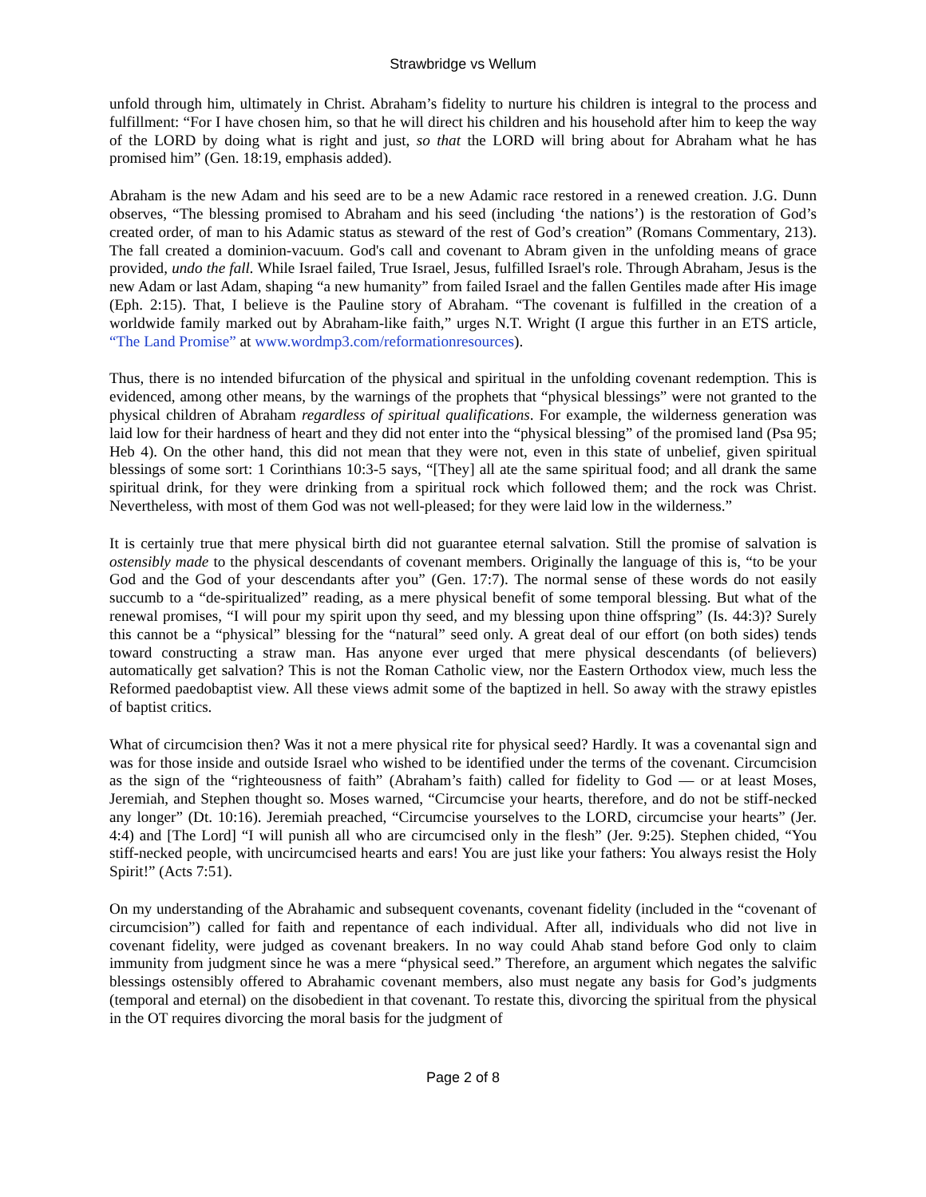Strawbridge vs Wellum
unfold through him, ultimately in Christ. Abraham’s fidelity to nurture his children is integral to the process and fulfillment: “For I have chosen him, so that he will direct his children and his household after him to keep the way of the LORD by doing what is right and just, so that the LORD will bring about for Abraham what he has promised him” (Gen. 18:19, emphasis added).
Abraham is the new Adam and his seed are to be a new Adamic race restored in a renewed creation. J.G. Dunn observes, “The blessing promised to Abraham and his seed (including ‘the nations’) is the restoration of God’s created order, of man to his Adamic status as steward of the rest of God’s creation” (Romans Commentary, 213). The fall created a dominion-vacuum. God's call and covenant to Abram given in the unfolding means of grace provided, undo the fall. While Israel failed, True Israel, Jesus, fulfilled Israel's role. Through Abraham, Jesus is the new Adam or last Adam, shaping “a new humanity” from failed Israel and the fallen Gentiles made after His image (Eph. 2:15). That, I believe is the Pauline story of Abraham. “The covenant is fulfilled in the creation of a worldwide family marked out by Abraham-like faith,” urges N.T. Wright (I argue this further in an ETS article, “The Land Promise” at www.wordmp3.com/reformationresources).
Thus, there is no intended bifurcation of the physical and spiritual in the unfolding covenant redemption. This is evidenced, among other means, by the warnings of the prophets that “physical blessings” were not granted to the physical children of Abraham regardless of spiritual qualifications. For example, the wilderness generation was laid low for their hardness of heart and they did not enter into the “physical blessing” of the promised land (Psa 95; Heb 4). On the other hand, this did not mean that they were not, even in this state of unbelief, given spiritual blessings of some sort: 1 Corinthians 10:3-5 says, “[They] all ate the same spiritual food; and all drank the same spiritual drink, for they were drinking from a spiritual rock which followed them; and the rock was Christ. Nevertheless, with most of them God was not well-pleased; for they were laid low in the wilderness.”
It is certainly true that mere physical birth did not guarantee eternal salvation. Still the promise of salvation is ostensibly made to the physical descendants of covenant members. Originally the language of this is, “to be your God and the God of your descendants after you” (Gen. 17:7). The normal sense of these words do not easily succumb to a “de-spiritualized” reading, as a mere physical benefit of some temporal blessing. But what of the renewal promises, “I will pour my spirit upon thy seed, and my blessing upon thine offspring” (Is. 44:3)? Surely this cannot be a “physical” blessing for the “natural” seed only. A great deal of our effort (on both sides) tends toward constructing a straw man. Has anyone ever urged that mere physical descendants (of believers) automatically get salvation? This is not the Roman Catholic view, nor the Eastern Orthodox view, much less the Reformed paedobaptist view. All these views admit some of the baptized in hell. So away with the strawy epistles of baptist critics.
What of circumcision then? Was it not a mere physical rite for physical seed? Hardly. It was a covenantal sign and was for those inside and outside Israel who wished to be identified under the terms of the covenant. Circumcision as the sign of the “righteousness of faith” (Abraham’s faith) called for fidelity to God — or at least Moses, Jeremiah, and Stephen thought so. Moses warned, “Circumcise your hearts, therefore, and do not be stiff-necked any longer” (Dt. 10:16). Jeremiah preached, “Circumcise yourselves to the LORD, circumcise your hearts” (Jer. 4:4) and [The Lord] “I will punish all who are circumcised only in the flesh” (Jer. 9:25). Stephen chided, “You stiff-necked people, with uncircumcised hearts and ears! You are just like your fathers: You always resist the Holy Spirit!” (Acts 7:51).
On my understanding of the Abrahamic and subsequent covenants, covenant fidelity (included in the “covenant of circumcision”) called for faith and repentance of each individual. After all, individuals who did not live in covenant fidelity, were judged as covenant breakers. In no way could Ahab stand before God only to claim immunity from judgment since he was a mere “physical seed.” Therefore, an argument which negates the salvific blessings ostensibly offered to Abrahamic covenant members, also must negate any basis for God’s judgments (temporal and eternal) on the disobedient in that covenant. To restate this, divorcing the spiritual from the physical in the OT requires divorcing the moral basis for the judgment of
Page 2 of 8